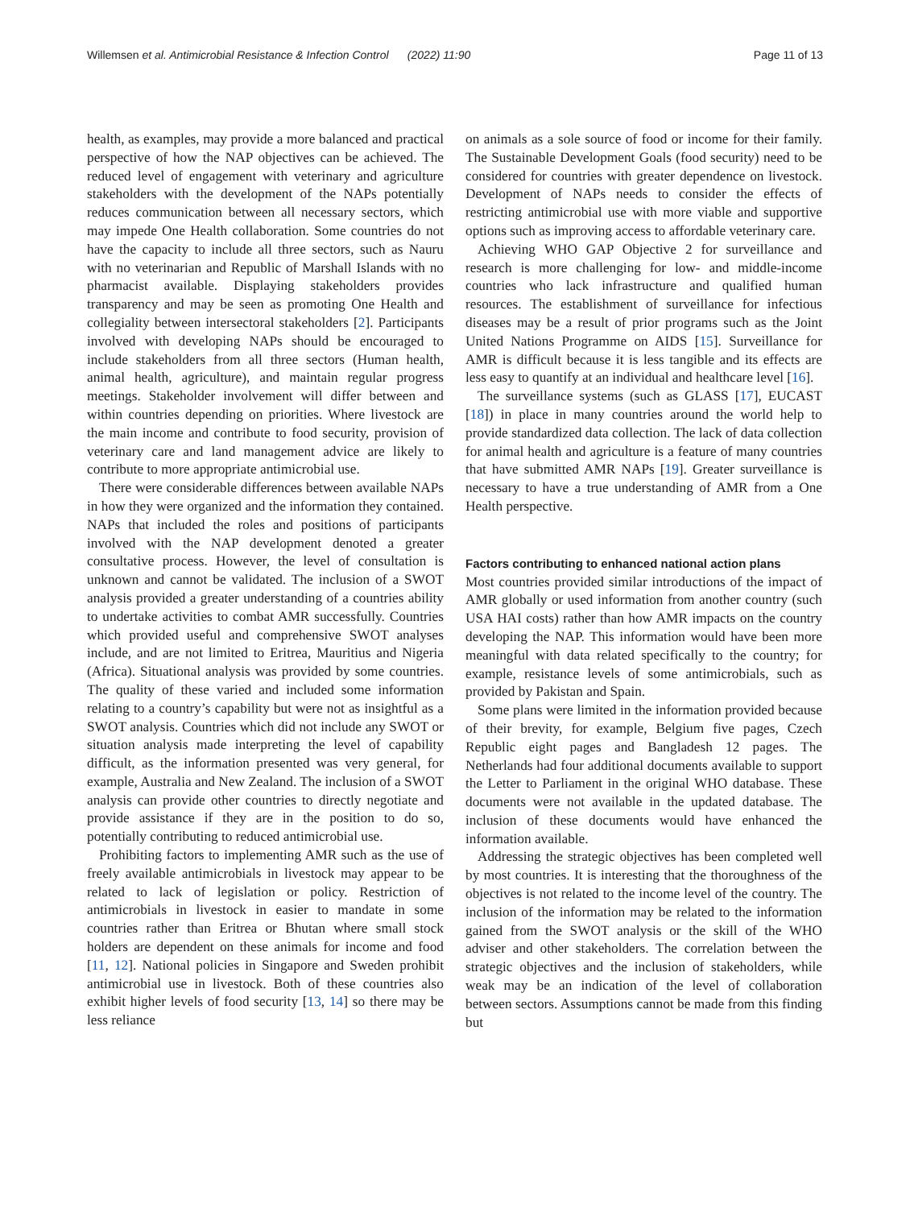Willemsen et al. Antimicrobial Resistance & Infection Control (2022) 11:90
Page 11 of 13
health, as examples, may provide a more balanced and practical perspective of how the NAP objectives can be achieved. The reduced level of engagement with veterinary and agriculture stakeholders with the development of the NAPs potentially reduces communication between all necessary sectors, which may impede One Health collaboration. Some countries do not have the capacity to include all three sectors, such as Nauru with no veterinarian and Republic of Marshall Islands with no pharmacist available. Displaying stakeholders provides transparency and may be seen as promoting One Health and collegiality between intersectoral stakeholders [2]. Participants involved with developing NAPs should be encouraged to include stakeholders from all three sectors (Human health, animal health, agriculture), and maintain regular progress meetings. Stakeholder involvement will differ between and within countries depending on priorities. Where livestock are the main income and contribute to food security, provision of veterinary care and land management advice are likely to contribute to more appropriate antimicrobial use.
There were considerable differences between available NAPs in how they were organized and the information they contained. NAPs that included the roles and positions of participants involved with the NAP development denoted a greater consultative process. However, the level of consultation is unknown and cannot be validated. The inclusion of a SWOT analysis provided a greater understanding of a countries ability to undertake activities to combat AMR successfully. Countries which provided useful and comprehensive SWOT analyses include, and are not limited to Eritrea, Mauritius and Nigeria (Africa). Situational analysis was provided by some countries. The quality of these varied and included some information relating to a country’s capability but were not as insightful as a SWOT analysis. Countries which did not include any SWOT or situation analysis made interpreting the level of capability difficult, as the information presented was very general, for example, Australia and New Zealand. The inclusion of a SWOT analysis can provide other countries to directly negotiate and provide assistance if they are in the position to do so, potentially contributing to reduced antimicrobial use.
Prohibiting factors to implementing AMR such as the use of freely available antimicrobials in livestock may appear to be related to lack of legislation or policy. Restriction of antimicrobials in livestock in easier to mandate in some countries rather than Eritrea or Bhutan where small stock holders are dependent on these animals for income and food [11, 12]. National policies in Singapore and Sweden prohibit antimicrobial use in livestock. Both of these countries also exhibit higher levels of food security [13, 14] so there may be less reliance
on animals as a sole source of food or income for their family. The Sustainable Development Goals (food security) need to be considered for countries with greater dependence on livestock. Development of NAPs needs to consider the effects of restricting antimicrobial use with more viable and supportive options such as improving access to affordable veterinary care.
Achieving WHO GAP Objective 2 for surveillance and research is more challenging for low- and middle-income countries who lack infrastructure and qualified human resources. The establishment of surveillance for infectious diseases may be a result of prior programs such as the Joint United Nations Programme on AIDS [15]. Surveillance for AMR is difficult because it is less tangible and its effects are less easy to quantify at an individual and healthcare level [16].
The surveillance systems (such as GLASS [17], EUCAST [18]) in place in many countries around the world help to provide standardized data collection. The lack of data collection for animal health and agriculture is a feature of many countries that have submitted AMR NAPs [19]. Greater surveillance is necessary to have a true understanding of AMR from a One Health perspective.
Factors contributing to enhanced national action plans
Most countries provided similar introductions of the impact of AMR globally or used information from another country (such USA HAI costs) rather than how AMR impacts on the country developing the NAP. This information would have been more meaningful with data related specifically to the country; for example, resistance levels of some antimicrobials, such as provided by Pakistan and Spain.
Some plans were limited in the information provided because of their brevity, for example, Belgium five pages, Czech Republic eight pages and Bangladesh 12 pages. The Netherlands had four additional documents available to support the Letter to Parliament in the original WHO database. These documents were not available in the updated database. The inclusion of these documents would have enhanced the information available.
Addressing the strategic objectives has been completed well by most countries. It is interesting that the thoroughness of the objectives is not related to the income level of the country. The inclusion of the information may be related to the information gained from the SWOT analysis or the skill of the WHO adviser and other stakeholders. The correlation between the strategic objectives and the inclusion of stakeholders, while weak may be an indication of the level of collaboration between sectors. Assumptions cannot be made from this finding but